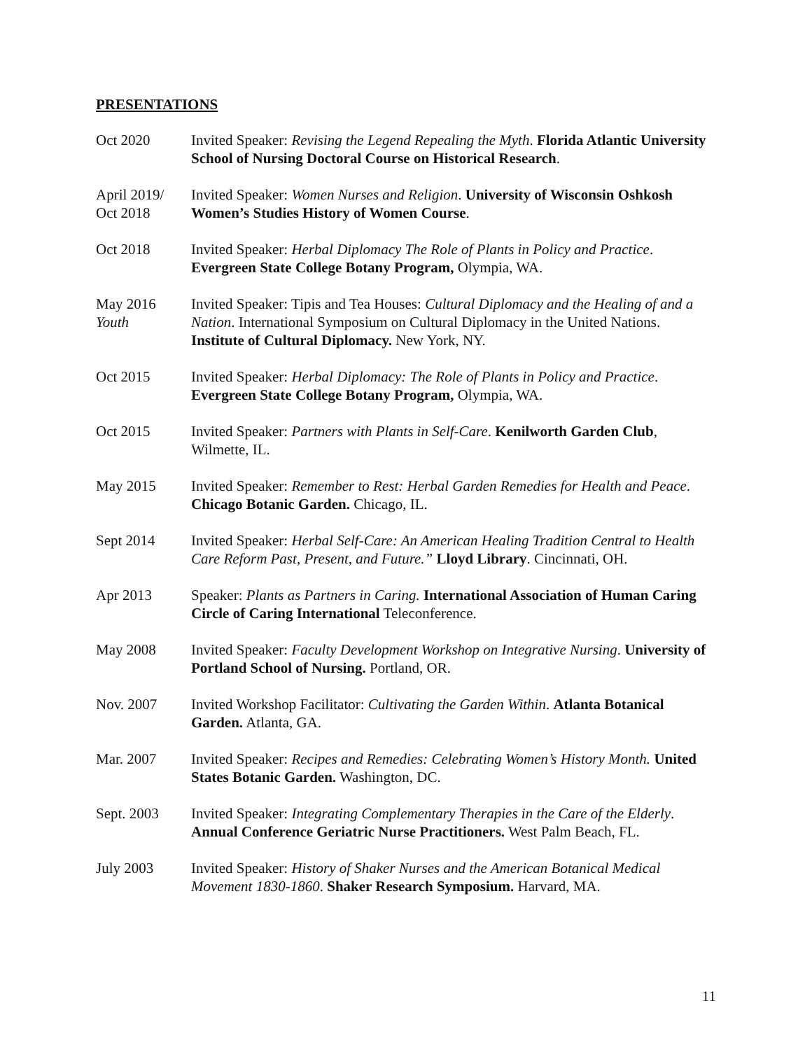PRESENTATIONS
Oct 2020 Invited Speaker: Revising the Legend Repealing the Myth. Florida Atlantic University School of Nursing Doctoral Course on Historical Research.
April 2019/
Oct 2018
Invited Speaker: Women Nurses and Religion. University of Wisconsin Oshkosh Women’s Studies History of Women Course.
Oct 2018 Invited Speaker: Herbal Diplomacy The Role of Plants in Policy and Practice. Evergreen State College Botany Program, Olympia, WA.
May 2016
Youth
Invited Speaker: Tipis and Tea Houses: Cultural Diplomacy and the Healing of and a Nation. International Symposium on Cultural Diplomacy in the United Nations. Institute of Cultural Diplomacy. New York, NY.
Oct 2015 Invited Speaker: Herbal Diplomacy: The Role of Plants in Policy and Practice. Evergreen State College Botany Program, Olympia, WA.
Oct 2015 Invited Speaker: Partners with Plants in Self-Care. Kenilworth Garden Club, Wilmette, IL.
May 2015 Invited Speaker: Remember to Rest: Herbal Garden Remedies for Health and Peace. Chicago Botanic Garden. Chicago, IL.
Sept 2014 Invited Speaker: Herbal Self-Care: An American Healing Tradition Central to Health Care Reform Past, Present, and Future.” Lloyd Library. Cincinnati, OH.
Apr 2013 Speaker: Plants as Partners in Caring. International Association of Human Caring Circle of Caring International Teleconference.
May 2008 Invited Speaker: Faculty Development Workshop on Integrative Nursing. University of Portland School of Nursing. Portland, OR.
Nov. 2007 Invited Workshop Facilitator: Cultivating the Garden Within. Atlanta Botanical Garden. Atlanta, GA.
Mar. 2007 Invited Speaker: Recipes and Remedies: Celebrating Women’s History Month. United States Botanic Garden. Washington, DC.
Sept. 2003 Invited Speaker: Integrating Complementary Therapies in the Care of the Elderly. Annual Conference Geriatric Nurse Practitioners. West Palm Beach, FL.
July 2003 Invited Speaker: History of Shaker Nurses and the American Botanical Medical Movement 1830-1860. Shaker Research Symposium. Harvard, MA.
11